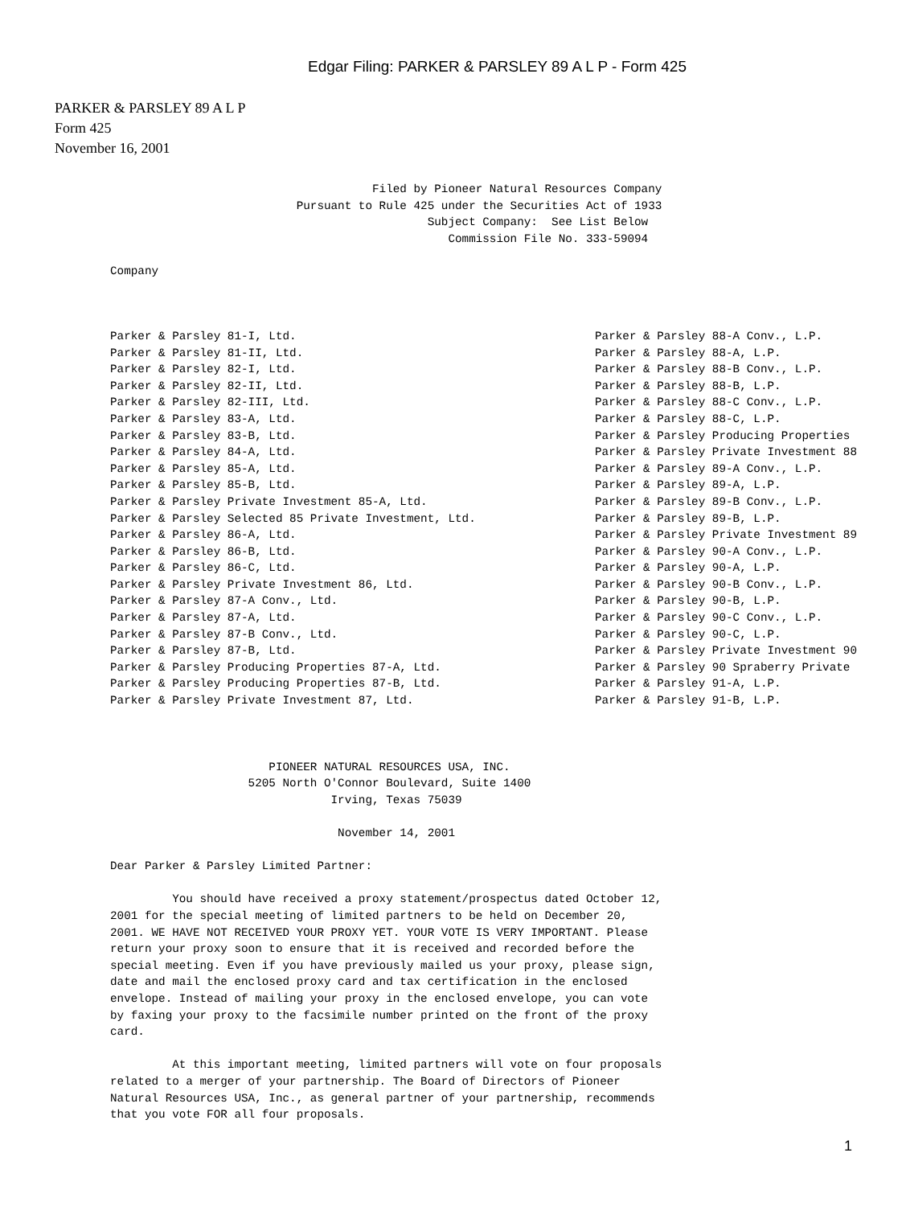Edgar Filing: PARKER & PARSLEY 89 A L P - Form 425
PARKER & PARSLEY 89 A L P
Form 425
November 16, 2001
                                      Filed by Pioneer Natural Resources Company
                           Pursuant to Rule 425 under the Securities Act of 1933
                                              Subject Company:  See List Below
                                                 Commission File No. 333-59094
Company
| Parker & Parsley 81-I, Ltd. | Parker & Parsley 88-A Conv., L.P. |
| Parker & Parsley 81-II, Ltd. | Parker & Parsley 88-A, L.P. |
| Parker & Parsley 82-I, Ltd. | Parker & Parsley 88-B Conv., L.P. |
| Parker & Parsley 82-II, Ltd. | Parker & Parsley 88-B, L.P. |
| Parker & Parsley 82-III, Ltd. | Parker & Parsley 88-C Conv., L.P. |
| Parker & Parsley 83-A, Ltd. | Parker & Parsley 88-C, L.P. |
| Parker & Parsley 83-B, Ltd. | Parker & Parsley Producing Properties |
| Parker & Parsley 84-A, Ltd. | Parker & Parsley Private Investment 88 |
| Parker & Parsley 85-A, Ltd. | Parker & Parsley 89-A Conv., L.P. |
| Parker & Parsley 85-B, Ltd. | Parker & Parsley 89-A, L.P. |
| Parker & Parsley Private Investment 85-A, Ltd. | Parker & Parsley 89-B Conv., L.P. |
| Parker & Parsley Selected 85 Private Investment, Ltd. | Parker & Parsley 89-B, L.P. |
| Parker & Parsley 86-A, Ltd. | Parker & Parsley Private Investment 89 |
| Parker & Parsley 86-B, Ltd. | Parker & Parsley 90-A Conv., L.P. |
| Parker & Parsley 86-C, Ltd. | Parker & Parsley 90-A, L.P. |
| Parker & Parsley Private Investment 86, Ltd. | Parker & Parsley 90-B Conv., L.P. |
| Parker & Parsley 87-A Conv., Ltd. | Parker & Parsley 90-B, L.P. |
| Parker & Parsley 87-A, Ltd. | Parker & Parsley 90-C Conv., L.P. |
| Parker & Parsley 87-B Conv., Ltd. | Parker & Parsley 90-C, L.P. |
| Parker & Parsley 87-B, Ltd. | Parker & Parsley Private Investment 90 |
| Parker & Parsley Producing Properties 87-A, Ltd. | Parker & Parsley 90 Spraberry Private |
| Parker & Parsley Producing Properties 87-B, Ltd. | Parker & Parsley 91-A, L.P. |
| Parker & Parsley Private Investment 87, Ltd. | Parker & Parsley 91-B, L.P. |
                       PIONEER NATURAL RESOURCES USA, INC.
                    5205 North O'Connor Boulevard, Suite 1400
                                Irving, Texas 75039

                                 November 14, 2001

Dear Parker & Parsley Limited Partner:

         You should have received a proxy statement/prospectus dated October 12,
2001 for the special meeting of limited partners to be held on December 20,
2001. WE HAVE NOT RECEIVED YOUR PROXY YET. YOUR VOTE IS VERY IMPORTANT. Please
return your proxy soon to ensure that it is received and recorded before the
special meeting. Even if you have previously mailed us your proxy, please sign,
date and mail the enclosed proxy card and tax certification in the enclosed
envelope. Instead of mailing your proxy in the enclosed envelope, you can vote
by faxing your proxy to the facsimile number printed on the front of the proxy
card.

         At this important meeting, limited partners will vote on four proposals
related to a merger of your partnership. The Board of Directors of Pioneer
Natural Resources USA, Inc., as general partner of your partnership, recommends
that you vote FOR all four proposals.
1